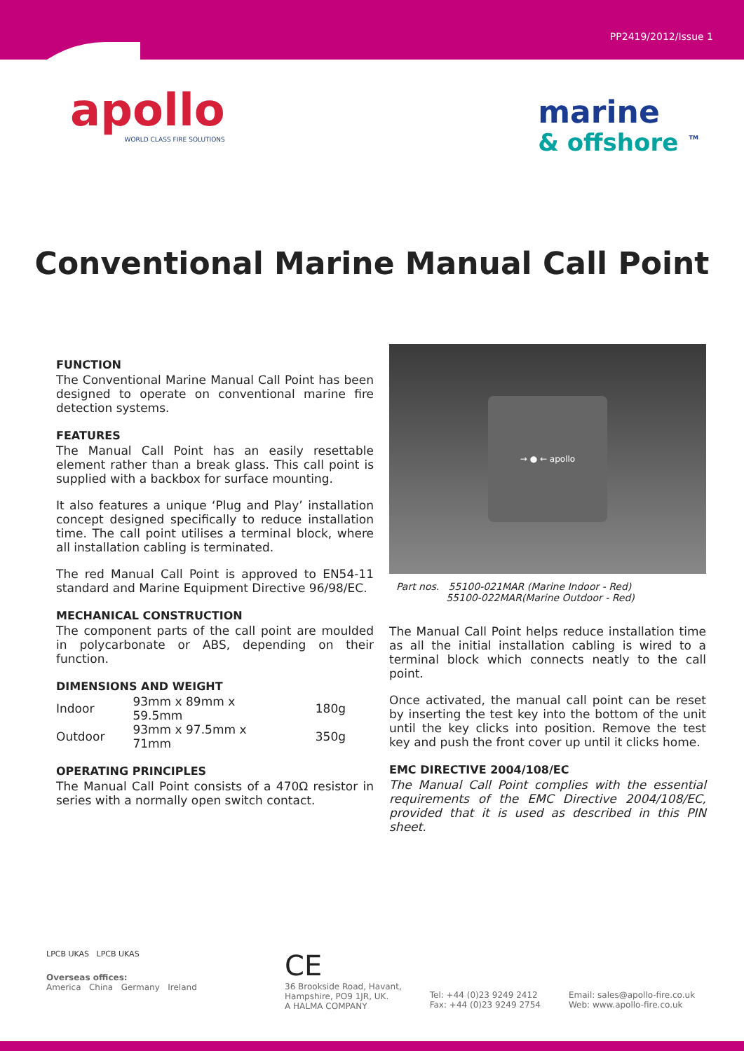PP2419/2012/Issue 1
apollo
WORLD CLASS FIRE SOLUTIONS
marine
& offshore <sup>TM</sup>
Conventional Marine Manual Call Point
FUNCTION
The Conventional Marine Manual Call Point has been designed to operate on conventional marine fire detection systems.
FEATURES
The Manual Call Point has an easily resettable element rather than a break glass. This call point is supplied with a backbox for surface mounting.
It also features a unique ‘Plug and Play’ installation concept designed specifically to reduce installation time. The call point utilises a terminal block, where all installation cabling is terminated.
The red Manual Call Point is approved to EN54-11 standard and Marine Equipment Directive 96/98/EC.
MECHANICAL CONSTRUCTION
The component parts of the call point are moulded in polycarbonate or ABS, depending on their function.
DIMENSIONS AND WEIGHT
| Indoor | 93mm x 89mm x 59.5mm | 180g |
| Outdoor | 93mm x 97.5mm x 71mm | 350g |
OPERATING PRINCIPLES
The Manual Call Point consists of a 470Ω resistor in series with a normally open switch contact.
→ ● ← apollo
Part nos. 55100-021MAR (Marine Indoor - Red)
55100-022MAR(Marine Outdoor - Red)
The Manual Call Point helps reduce installation time as all the initial installation cabling is wired to a terminal block which connects neatly to the call point.
Once activated, the manual call point can be reset by inserting the test key into the bottom of the unit until the key clicks into position. Remove the test key and push the front cover up until it clicks home.
EMC DIRECTIVE 2004/108/EC
The Manual Call Point complies with the essential requirements of the EMC Directive 2004/108/EC, provided that it is used as described in this PIN sheet.
LPCB UKAS LPCB UKAS
Overseas offices:
America China Germany Ireland
CE
36 Brookside Road, Havant,
Hampshire, PO9 1JR, UK.
A HALMA COMPANY
Tel: +44 (0)23 9249 2412
Fax: +44 (0)23 9249 2754
Email: sales@apollo-fire.co.uk
Web: www.apollo-fire.co.uk